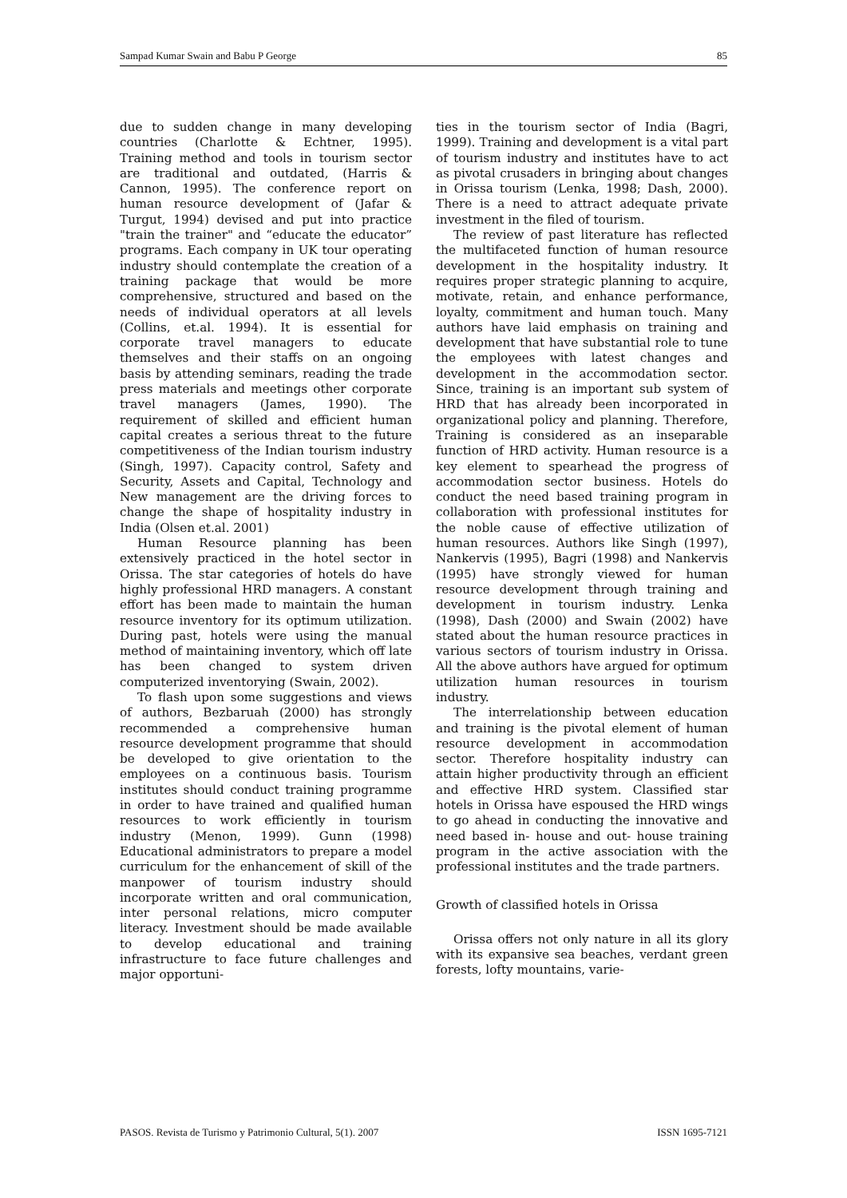Sampad Kumar Swain and Babu P George 85
due to sudden change in many developing countries (Charlotte & Echtner, 1995). Training method and tools in tourism sector are traditional and outdated, (Harris & Cannon, 1995). The conference report on human resource development of (Jafar & Turgut, 1994) devised and put into practice "train the trainer" and “educate the educator” programs. Each company in UK tour operating industry should contemplate the creation of a training package that would be more comprehensive, structured and based on the needs of individual operators at all levels (Collins, et.al. 1994). It is essential for corporate travel managers to educate themselves and their staffs on an ongoing basis by attending seminars, reading the trade press materials and meetings other corporate travel managers (James, 1990). The requirement of skilled and efficient human capital creates a serious threat to the future competitiveness of the Indian tourism industry (Singh, 1997). Capacity control, Safety and Security, Assets and Capital, Technology and New management are the driving forces to change the shape of hospitality industry in India (Olsen et.al. 2001)
Human Resource planning has been extensively practiced in the hotel sector in Orissa. The star categories of hotels do have highly professional HRD managers. A constant effort has been made to maintain the human resource inventory for its optimum utilization. During past, hotels were using the manual method of maintaining inventory, which off late has been changed to system driven computerized inventorying (Swain, 2002).
To flash upon some suggestions and views of authors, Bezbaruah (2000) has strongly recommended a comprehensive human resource development programme that should be developed to give orientation to the employees on a continuous basis. Tourism institutes should conduct training programme in order to have trained and qualified human resources to work efficiently in tourism industry (Menon, 1999). Gunn (1998) Educational administrators to prepare a model curriculum for the enhancement of skill of the manpower of tourism industry should incorporate written and oral communication, inter personal relations, micro computer literacy. Investment should be made available to develop educational and training infrastructure to face future challenges and major opportuni-
ties in the tourism sector of India (Bagri, 1999). Training and development is a vital part of tourism industry and institutes have to act as pivotal crusaders in bringing about changes in Orissa tourism (Lenka, 1998; Dash, 2000). There is a need to attract adequate private investment in the filed of tourism.
The review of past literature has reflected the multifaceted function of human resource development in the hospitality industry. It requires proper strategic planning to acquire, motivate, retain, and enhance performance, loyalty, commitment and human touch. Many authors have laid emphasis on training and development that have substantial role to tune the employees with latest changes and development in the accommodation sector. Since, training is an important sub system of HRD that has already been incorporated in organizational policy and planning. Therefore, Training is considered as an inseparable function of HRD activity. Human resource is a key element to spearhead the progress of accommodation sector business. Hotels do conduct the need based training program in collaboration with professional institutes for the noble cause of effective utilization of human resources. Authors like Singh (1997), Nankervis (1995), Bagri (1998) and Nankervis (1995) have strongly viewed for human resource development through training and development in tourism industry. Lenka (1998), Dash (2000) and Swain (2002) have stated about the human resource practices in various sectors of tourism industry in Orissa. All the above authors have argued for optimum utilization human resources in tourism industry.
The interrelationship between education and training is the pivotal element of human resource development in accommodation sector. Therefore hospitality industry can attain higher productivity through an efficient and effective HRD system. Classified star hotels in Orissa have espoused the HRD wings to go ahead in conducting the innovative and need based in- house and out- house training program in the active association with the professional institutes and the trade partners.
Growth of classified hotels in Orissa
Orissa offers not only nature in all its glory with its expansive sea beaches, verdant green forests, lofty mountains, varie-
PASOS. Revista de Turismo y Patrimonio Cultural, 5(1). 2007 ISSN 1695-7121